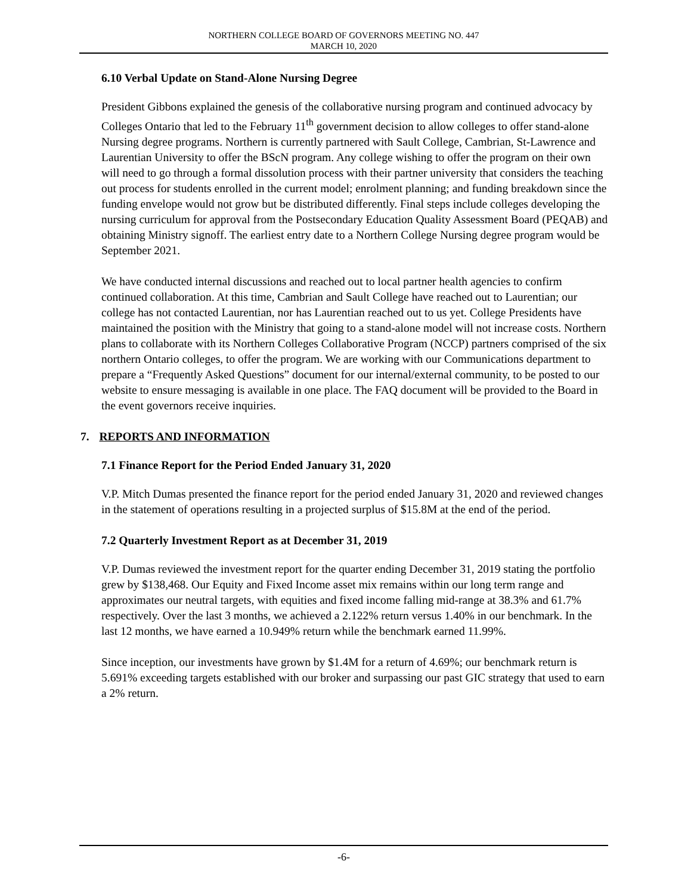NORTHERN COLLEGE BOARD OF GOVERNORS MEETING NO. 447
MARCH 10, 2020
6.10 Verbal Update on Stand-Alone Nursing Degree
President Gibbons explained the genesis of the collaborative nursing program and continued advocacy by Colleges Ontario that led to the February 11<sup>th</sup> government decision to allow colleges to offer stand-alone Nursing degree programs. Northern is currently partnered with Sault College, Cambrian, St-Lawrence and Laurentian University to offer the BScN program. Any college wishing to offer the program on their own will need to go through a formal dissolution process with their partner university that considers the teaching out process for students enrolled in the current model; enrolment planning; and funding breakdown since the funding envelope would not grow but be distributed differently. Final steps include colleges developing the nursing curriculum for approval from the Postsecondary Education Quality Assessment Board (PEQAB) and obtaining Ministry signoff. The earliest entry date to a Northern College Nursing degree program would be September 2021.
We have conducted internal discussions and reached out to local partner health agencies to confirm continued collaboration. At this time, Cambrian and Sault College have reached out to Laurentian; our college has not contacted Laurentian, nor has Laurentian reached out to us yet. College Presidents have maintained the position with the Ministry that going to a stand-alone model will not increase costs. Northern plans to collaborate with its Northern Colleges Collaborative Program (NCCP) partners comprised of the six northern Ontario colleges, to offer the program. We are working with our Communications department to prepare a “Frequently Asked Questions” document for our internal/external community, to be posted to our website to ensure messaging is available in one place. The FAQ document will be provided to the Board in the event governors receive inquiries.
7. REPORTS AND INFORMATION
7.1 Finance Report for the Period Ended January 31, 2020
V.P. Mitch Dumas presented the finance report for the period ended January 31, 2020 and reviewed changes in the statement of operations resulting in a projected surplus of $15.8M at the end of the period.
7.2 Quarterly Investment Report as at December 31, 2019
V.P. Dumas reviewed the investment report for the quarter ending December 31, 2019 stating the portfolio grew by $138,468. Our Equity and Fixed Income asset mix remains within our long term range and approximates our neutral targets, with equities and fixed income falling mid-range at 38.3% and 61.7% respectively. Over the last 3 months, we achieved a 2.122% return versus 1.40% in our benchmark. In the last 12 months, we have earned a 10.949% return while the benchmark earned 11.99%.
Since inception, our investments have grown by $1.4M for a return of 4.69%; our benchmark return is 5.691% exceeding targets established with our broker and surpassing our past GIC strategy that used to earn a 2% return.
-6-